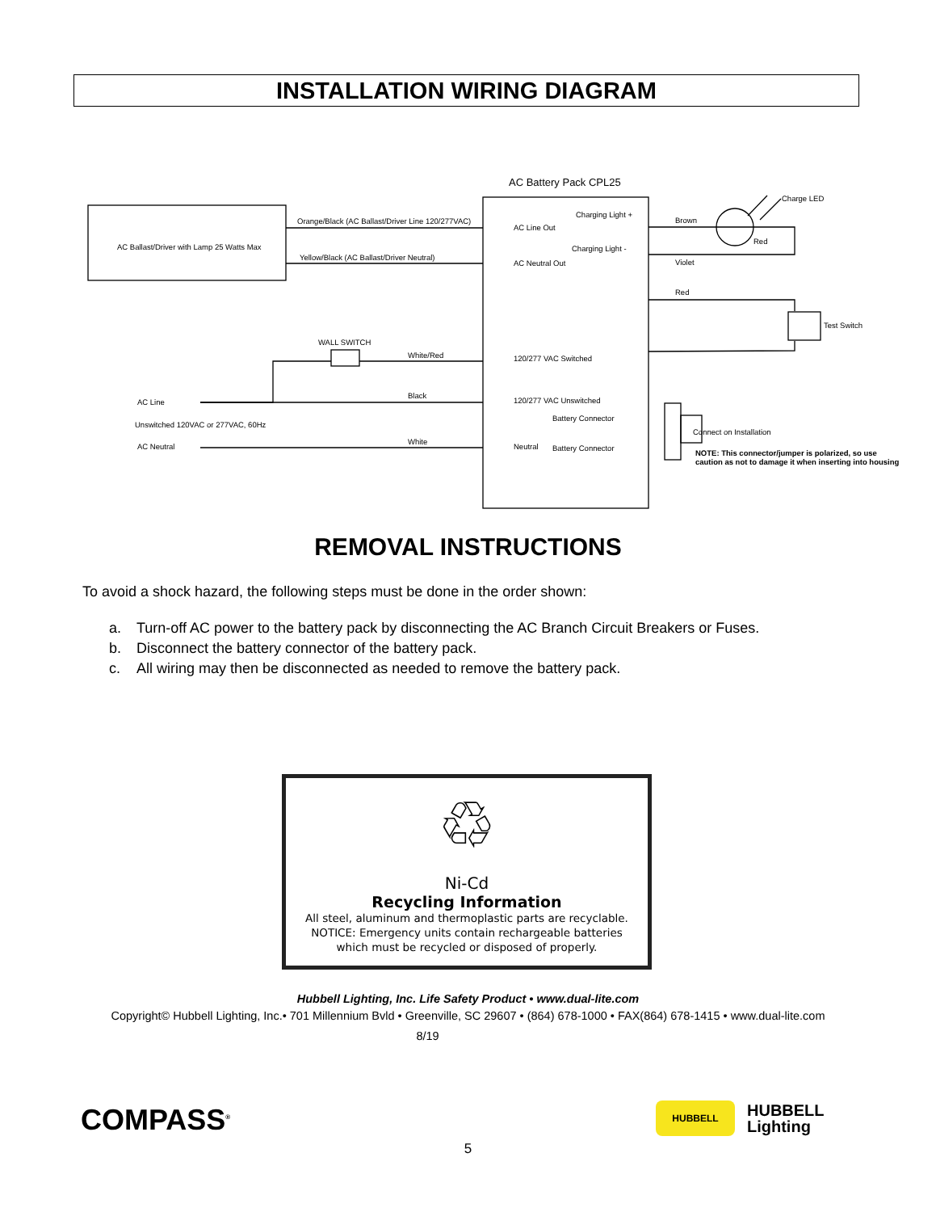INSTALLATION WIRING DIAGRAM
AC Battery Pack CPL25
AC Ballast/Driver with Lamp 25 Watts Max
Orange/Black (AC Ballast/Driver Line 120/277VAC)
Yellow/Black (AC Ballast/Driver Neutral)
AC Line Out
AC Neutral Out
Charging Light +
Charging Light -
Charge LED
Brown
Red
Violet
Red
Test Switch
WALL SWITCH
White/Red 120/277 VAC Switched
AC Line
Black
120/277 VAC Unswitched
Battery Connector
Unswitched 120VAC or 277VAC, 60Hz
Connect on Installation
AC Neutral
White
Neutral Battery Connector
NOTE: This connector/jumper is polarized, so use
caution as not to damage it when inserting into housing
REMOVAL INSTRUCTIONS
To avoid a shock hazard, the following steps must be done in the order shown:
a. Turn-off AC power to the battery pack by disconnecting the AC Branch Circuit Breakers or Fuses.
b. Disconnect the battery connector of the battery pack.
c. All wiring may then be disconnected as needed to remove the battery pack.
♲
Ni-Cd
Recycling Information
All steel, aluminum and thermoplastic parts are recyclable.
NOTICE: Emergency units contain rechargeable batteries
which must be recycled or disposed of properly.
Hubbell Lighting, Inc. Life Safety Product • www.dual-lite.com
Copyright© Hubbell Lighting, Inc.• 701 Millennium Bvld • Greenville, SC 29607 • (864) 678-1000 • FAX(864) 678-1415 • www.dual-lite.com
8/19
COMPASS<sup>®</sup> HUBBELL
HUBBELL
Lighting
5